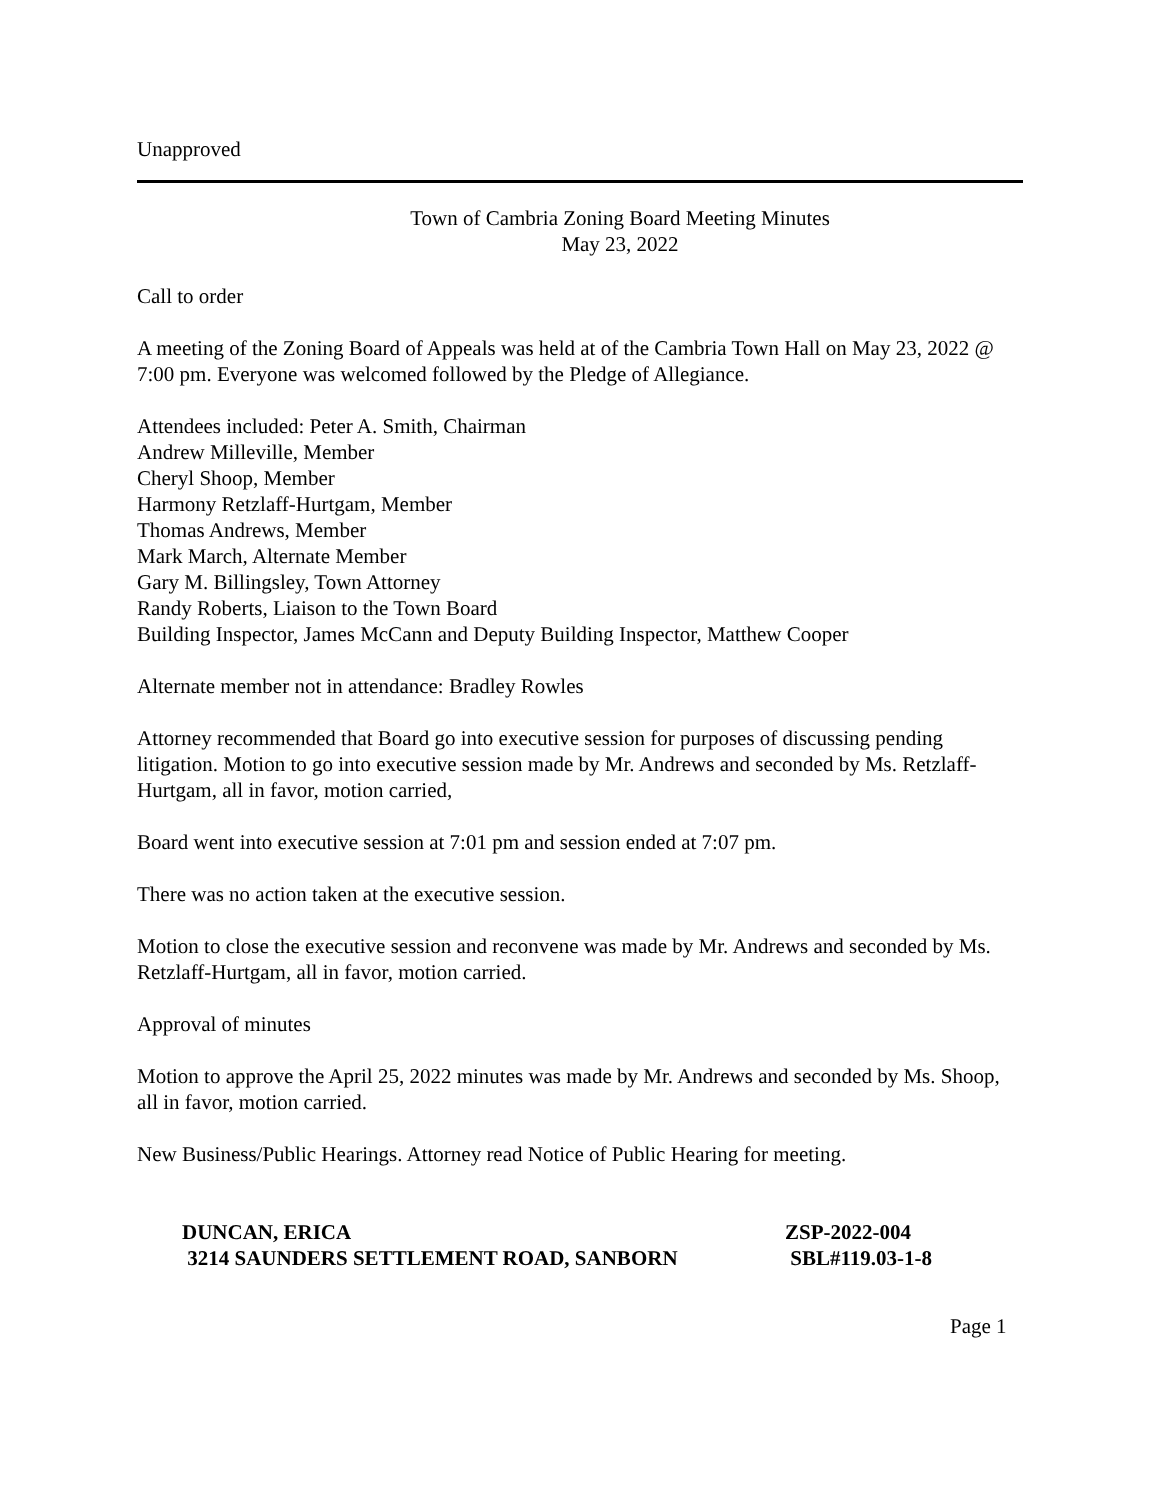Unapproved
Town of Cambria Zoning Board Meeting Minutes
May 23, 2022
Call to order
A meeting of the Zoning Board of Appeals was held at of the Cambria Town Hall on May 23, 2022 @ 7:00 pm. Everyone was welcomed followed by the Pledge of Allegiance.
Attendees included: Peter A. Smith, Chairman
Andrew Milleville, Member
Cheryl Shoop, Member
Harmony Retzlaff-Hurtgam, Member
Thomas Andrews, Member
Mark March, Alternate Member
Gary M. Billingsley, Town Attorney
Randy Roberts, Liaison to the Town Board
Building Inspector, James McCann and Deputy Building Inspector, Matthew Cooper
Alternate member not in attendance: Bradley Rowles
Attorney recommended that Board go into executive session for purposes of discussing pending litigation. Motion to go into executive session made by Mr. Andrews and seconded by Ms. Retzlaff-Hurtgam, all in favor, motion carried,
Board went into executive session at 7:01 pm and session ended at 7:07 pm.
There was no action taken at the executive session.
Motion to close the executive session and reconvene was made by Mr. Andrews and seconded by Ms. Retzlaff-Hurtgam, all in favor, motion carried.
Approval of minutes
Motion to approve the April 25, 2022 minutes was made by Mr. Andrews and seconded by Ms. Shoop, all in favor, motion carried.
New Business/Public Hearings. Attorney read Notice of Public Hearing for meeting.
DUNCAN, ERICA ZSP-2022-004
3214 SAUNDERS SETTLEMENT ROAD, SANBORN SBL#119.03-1-8
Page 1